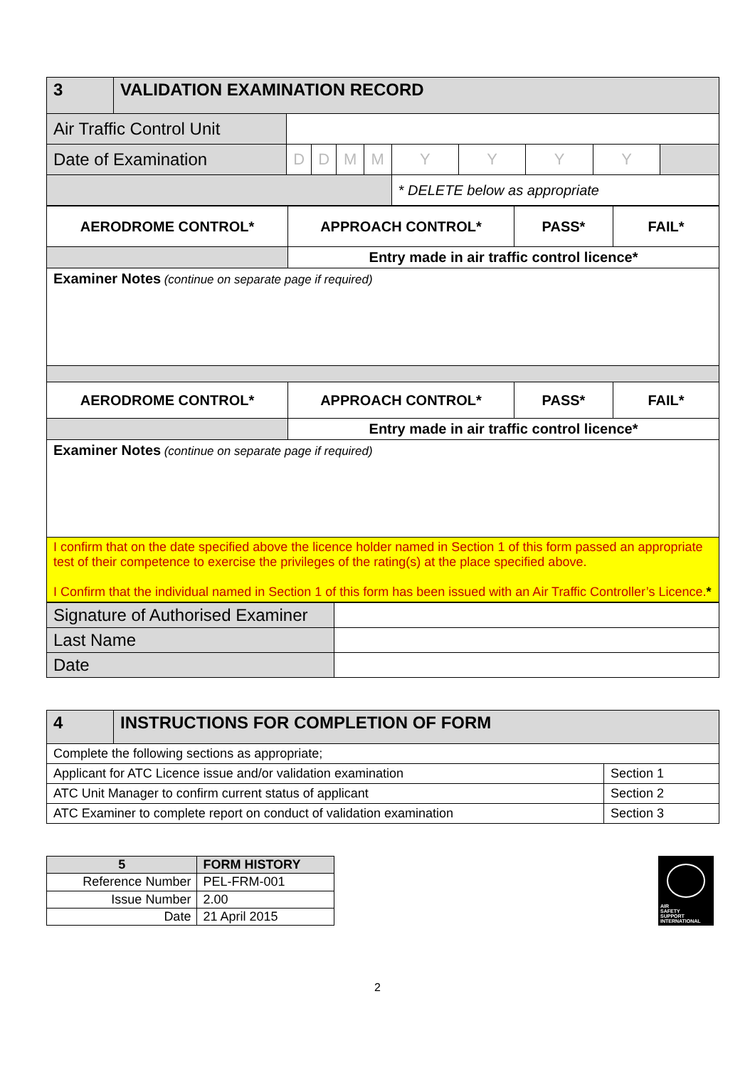| 3 | VALIDATION EXAMINATION RECORD | | | | | | | | | |
| Air Traffic Control Unit | | | | | | | | | | |
| Date of Examination | | D | D | M | M | Y | Y | Y | Y | |
| | | | | | | * DELETE below as appropriate | | | | |
| AERODROME CONTROL* | APPROACH CONTROL* | PASS* | FAIL* |
| | Entry made in air traffic control licence* | | |
| Examiner Notes (continue on separate page if required) | | | |
| AERODROME CONTROL* | APPROACH CONTROL* | PASS* | FAIL* |
| | Entry made in air traffic control licence* | | |
| Examiner Notes (continue on separate page if required) | | | |
| I confirm that on the date specified above the licence holder named in Section 1 of this form passed an appropriate test of their competence to exercise the privileges of the rating(s) at the place specified above. I Confirm that the individual named in Section 1 of this form has been issued with an Air Traffic Controller’s Licence. * | | | |
| Signature of Authorised Examiner | |
| Last Name | |
| Date | |
| 4 | INSTRUCTIONS FOR COMPLETION OF FORM | |
| Complete the following sections as appropriate; | | |
| Applicant for ATC Licence issue and/or validation examination | | Section 1 |
| ATC Unit Manager to confirm current status of applicant | | Section 2 |
| ATC Examiner to complete report on conduct of validation examination | | Section 3 |
| 5 | FORM HISTORY | |
| Reference Number | | PEL-FRM-001 |
| Issue Number | | 2.00 |
| Date | | 21 April 2015 |
AIR
SAFETY
SUPPORT
INTERNATIONAL
2